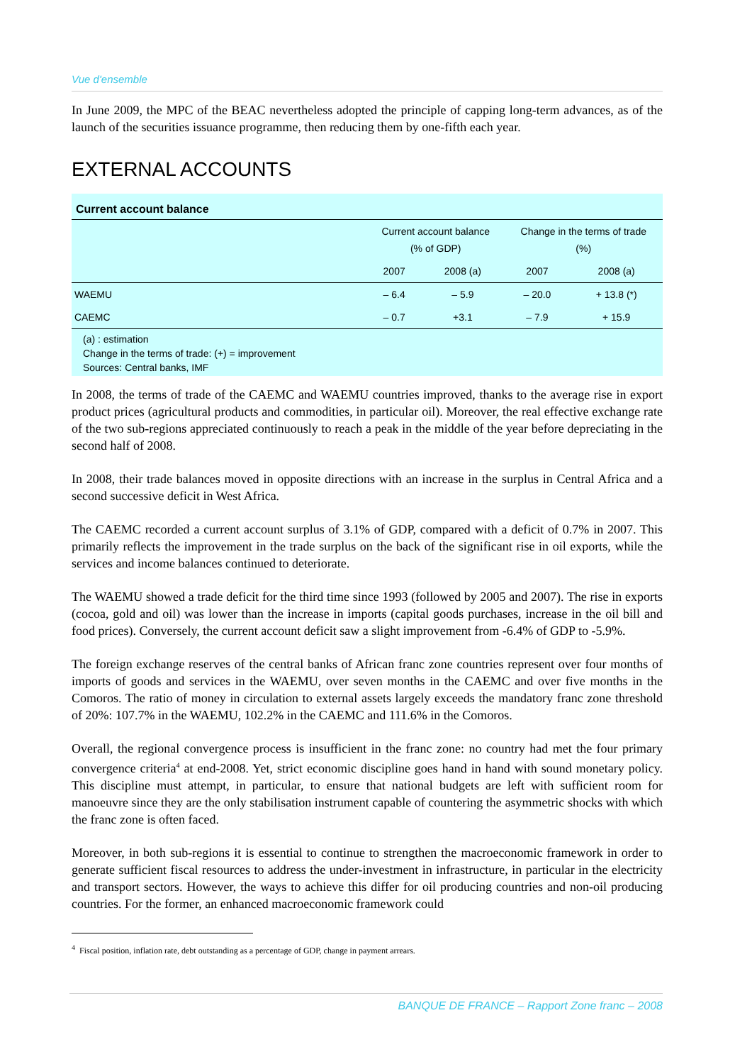Vue d'ensemble
In June 2009, the MPC of the BEAC nevertheless adopted the principle of capping long-term advances, as of the launch of the securities issuance programme, then reducing them by one-fifth each year.
EXTERNAL ACCOUNTS
Current account balance
| | Current account balance (% of GDP) | | Change in the terms of trade (%) | |
| --- | --- | --- | --- | --- |
| | 2007 | 2008 (a) | 2007 | 2008 (a) |
| WAEMU | – 6.4 | – 5.9 | – 20.0 | + 13.8 (*) |
| CAEMC | – 0.7 | +3.1 | – 7.9 | + 15.9 |
(a) : estimation
Change in the terms of trade: (+) = improvement
Sources: Central banks, IMF
In 2008, the terms of trade of the CAEMC and WAEMU countries improved, thanks to the average rise in export product prices (agricultural products and commodities, in particular oil). Moreover, the real effective exchange rate of the two sub-regions appreciated continuously to reach a peak in the middle of the year before depreciating in the second half of 2008.
In 2008, their trade balances moved in opposite directions with an increase in the surplus in Central Africa and a second successive deficit in West Africa.
The CAEMC recorded a current account surplus of 3.1% of GDP, compared with a deficit of 0.7% in 2007. This primarily reflects the improvement in the trade surplus on the back of the significant rise in oil exports, while the services and income balances continued to deteriorate.
The WAEMU showed a trade deficit for the third time since 1993 (followed by 2005 and 2007). The rise in exports (cocoa, gold and oil) was lower than the increase in imports (capital goods purchases, increase in the oil bill and food prices). Conversely, the current account deficit saw a slight improvement from -6.4% of GDP to -5.9%.
The foreign exchange reserves of the central banks of African franc zone countries represent over four months of imports of goods and services in the WAEMU, over seven months in the CAEMC and over five months in the Comoros. The ratio of money in circulation to external assets largely exceeds the mandatory franc zone threshold of 20%: 107.7% in the WAEMU, 102.2% in the CAEMC and 111.6% in the Comoros.
Overall, the regional convergence process is insufficient in the franc zone: no country had met the four primary convergence criteria<sup>4</sup> at end-2008. Yet, strict economic discipline goes hand in hand with sound monetary policy. This discipline must attempt, in particular, to ensure that national budgets are left with sufficient room for manoeuvre since they are the only stabilisation instrument capable of countering the asymmetric shocks with which the franc zone is often faced.
Moreover, in both sub-regions it is essential to continue to strengthen the macroeconomic framework in order to generate sufficient fiscal resources to address the under-investment in infrastructure, in particular in the electricity and transport sectors. However, the ways to achieve this differ for oil producing countries and non-oil producing countries. For the former, an enhanced macroeconomic framework could
<sup>4</sup> Fiscal position, inflation rate, debt outstanding as a percentage of GDP, change in payment arrears.
BANQUE DE FRANCE – Rapport Zone franc – 2008